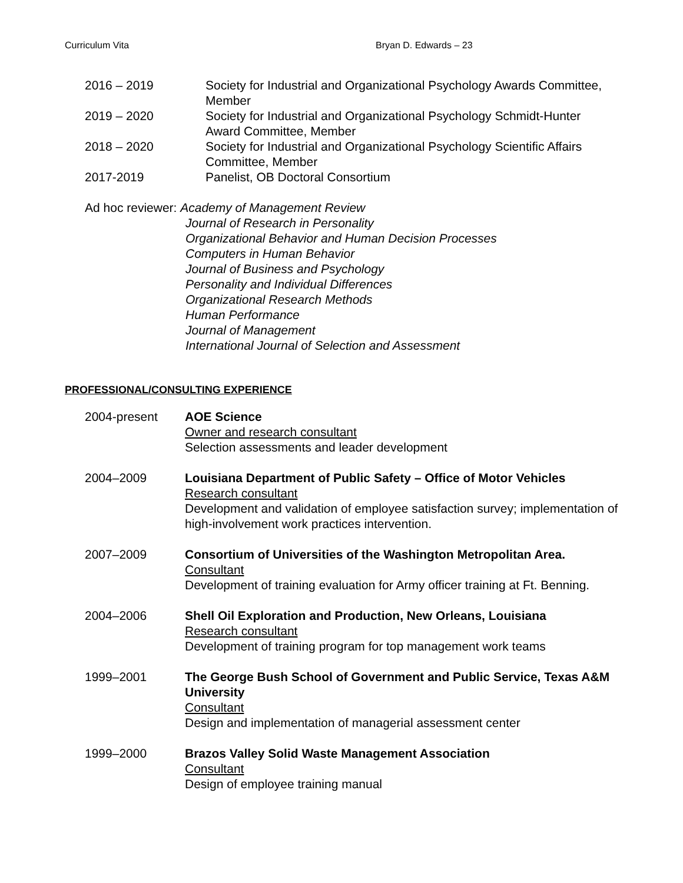Curriculum Vita Bryan D. Edwards – 23
2016 – 2019 Society for Industrial and Organizational Psychology Awards Committee, Member
2019 – 2020 Society for Industrial and Organizational Psychology Schmidt-Hunter Award Committee, Member
2018 – 2020 Society for Industrial and Organizational Psychology Scientific Affairs Committee, Member
2017-2019 Panelist, OB Doctoral Consortium
Ad hoc reviewer: Academy of Management Review
Journal of Research in Personality
Organizational Behavior and Human Decision Processes
Computers in Human Behavior
Journal of Business and Psychology
Personality and Individual Differences
Organizational Research Methods
Human Performance
Journal of Management
International Journal of Selection and Assessment
PROFESSIONAL/CONSULTING EXPERIENCE
2004-present AOE Science
Owner and research consultant
Selection assessments and leader development
2004–2009 Louisiana Department of Public Safety – Office of Motor Vehicles
Research consultant
Development and validation of employee satisfaction survey; implementation of high-involvement work practices intervention.
2007–2009 Consortium of Universities of the Washington Metropolitan Area.
Consultant
Development of training evaluation for Army officer training at Ft. Benning.
2004–2006 Shell Oil Exploration and Production, New Orleans, Louisiana
Research consultant
Development of training program for top management work teams
1999–2001 The George Bush School of Government and Public Service, Texas A&M University
Consultant
Design and implementation of managerial assessment center
1999–2000 Brazos Valley Solid Waste Management Association
Consultant
Design of employee training manual